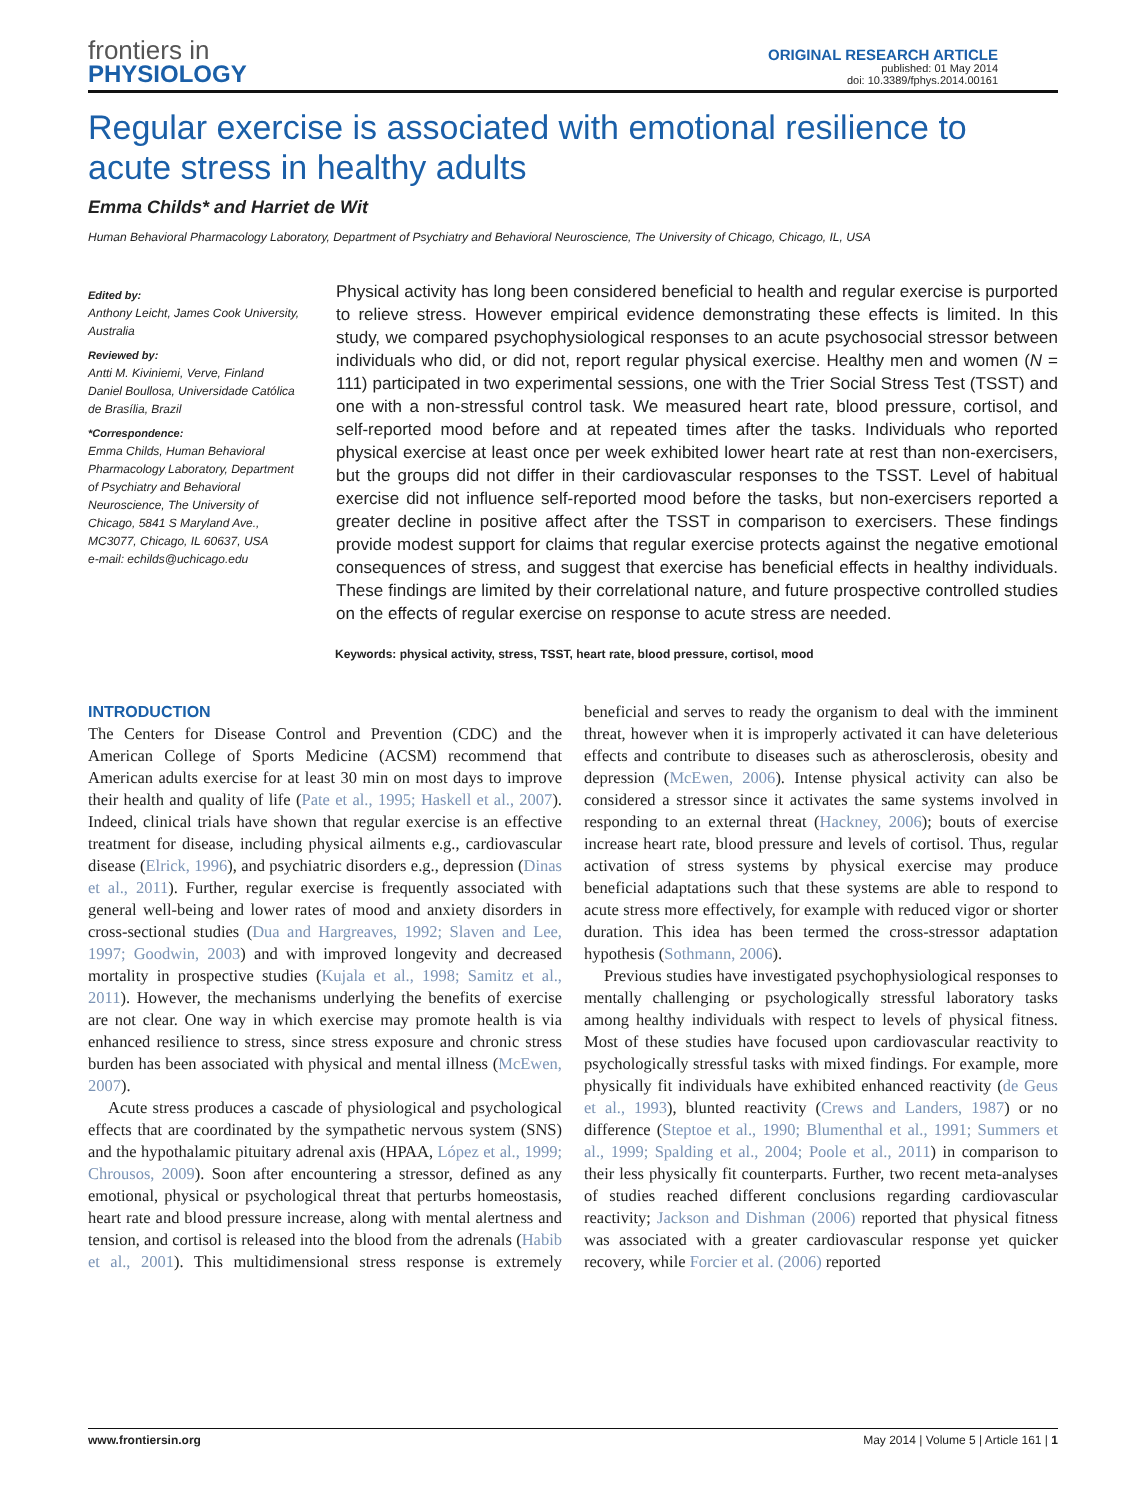frontiers in
PHYSIOLOGY
ORIGINAL RESEARCH ARTICLE
published: 01 May 2014
doi: 10.3389/fphys.2014.00161
Regular exercise is associated with emotional resilience to acute stress in healthy adults
Emma Childs* and Harriet de Wit
Human Behavioral Pharmacology Laboratory, Department of Psychiatry and Behavioral Neuroscience, The University of Chicago, Chicago, IL, USA
Edited by:
Anthony Leicht, James Cook University, Australia
Reviewed by:
Antti M. Kiviniemi, Verve, Finland
Daniel Boullosa, Universidade Católica de Brasília, Brazil
*Correspondence:
Emma Childs, Human Behavioral Pharmacology Laboratory, Department of Psychiatry and Behavioral Neuroscience, The University of Chicago, 5841 S Maryland Ave., MC3077, Chicago, IL 60637, USA
e-mail: echilds@uchicago.edu
Physical activity has long been considered beneficial to health and regular exercise is purported to relieve stress. However empirical evidence demonstrating these effects is limited. In this study, we compared psychophysiological responses to an acute psychosocial stressor between individuals who did, or did not, report regular physical exercise. Healthy men and women (N = 111) participated in two experimental sessions, one with the Trier Social Stress Test (TSST) and one with a non-stressful control task. We measured heart rate, blood pressure, cortisol, and self-reported mood before and at repeated times after the tasks. Individuals who reported physical exercise at least once per week exhibited lower heart rate at rest than non-exercisers, but the groups did not differ in their cardiovascular responses to the TSST. Level of habitual exercise did not influence self-reported mood before the tasks, but non-exercisers reported a greater decline in positive affect after the TSST in comparison to exercisers. These findings provide modest support for claims that regular exercise protects against the negative emotional consequences of stress, and suggest that exercise has beneficial effects in healthy individuals. These findings are limited by their correlational nature, and future prospective controlled studies on the effects of regular exercise on response to acute stress are needed.
Keywords: physical activity, stress, TSST, heart rate, blood pressure, cortisol, mood
INTRODUCTION
The Centers for Disease Control and Prevention (CDC) and the American College of Sports Medicine (ACSM) recommend that American adults exercise for at least 30 min on most days to improve their health and quality of life (Pate et al., 1995; Haskell et al., 2007). Indeed, clinical trials have shown that regular exercise is an effective treatment for disease, including physical ailments e.g., cardiovascular disease (Elrick, 1996), and psychiatric disorders e.g., depression (Dinas et al., 2011). Further, regular exercise is frequently associated with general well-being and lower rates of mood and anxiety disorders in cross-sectional studies (Dua and Hargreaves, 1992; Slaven and Lee, 1997; Goodwin, 2003) and with improved longevity and decreased mortality in prospective studies (Kujala et al., 1998; Samitz et al., 2011). However, the mechanisms underlying the benefits of exercise are not clear. One way in which exercise may promote health is via enhanced resilience to stress, since stress exposure and chronic stress burden has been associated with physical and mental illness (McEwen, 2007).
Acute stress produces a cascade of physiological and psychological effects that are coordinated by the sympathetic nervous system (SNS) and the hypothalamic pituitary adrenal axis (HPAA, López et al., 1999; Chrousos, 2009). Soon after encountering a stressor, defined as any emotional, physical or psychological threat that perturbs homeostasis, heart rate and blood pressure increase, along with mental alertness and tension, and cortisol is released into the blood from the adrenals (Habib et al., 2001). This multidimensional stress response is extremely beneficial and serves to ready the organism to deal with the imminent threat, however when it is improperly activated it can have deleterious effects and contribute to diseases such as atherosclerosis, obesity and depression (McEwen, 2006). Intense physical activity can also be considered a stressor since it activates the same systems involved in responding to an external threat (Hackney, 2006); bouts of exercise increase heart rate, blood pressure and levels of cortisol. Thus, regular activation of stress systems by physical exercise may produce beneficial adaptations such that these systems are able to respond to acute stress more effectively, for example with reduced vigor or shorter duration. This idea has been termed the cross-stressor adaptation hypothesis (Sothmann, 2006).
Previous studies have investigated psychophysiological responses to mentally challenging or psychologically stressful laboratory tasks among healthy individuals with respect to levels of physical fitness. Most of these studies have focused upon cardiovascular reactivity to psychologically stressful tasks with mixed findings. For example, more physically fit individuals have exhibited enhanced reactivity (de Geus et al., 1993), blunted reactivity (Crews and Landers, 1987) or no difference (Steptoe et al., 1990; Blumenthal et al., 1991; Summers et al., 1999; Spalding et al., 2004; Poole et al., 2011) in comparison to their less physically fit counterparts. Further, two recent meta-analyses of studies reached different conclusions regarding cardiovascular reactivity; Jackson and Dishman (2006) reported that physical fitness was associated with a greater cardiovascular response yet quicker recovery, while Forcier et al. (2006) reported
www.frontiersin.org May 2014 | Volume 5 | Article 161 | 1